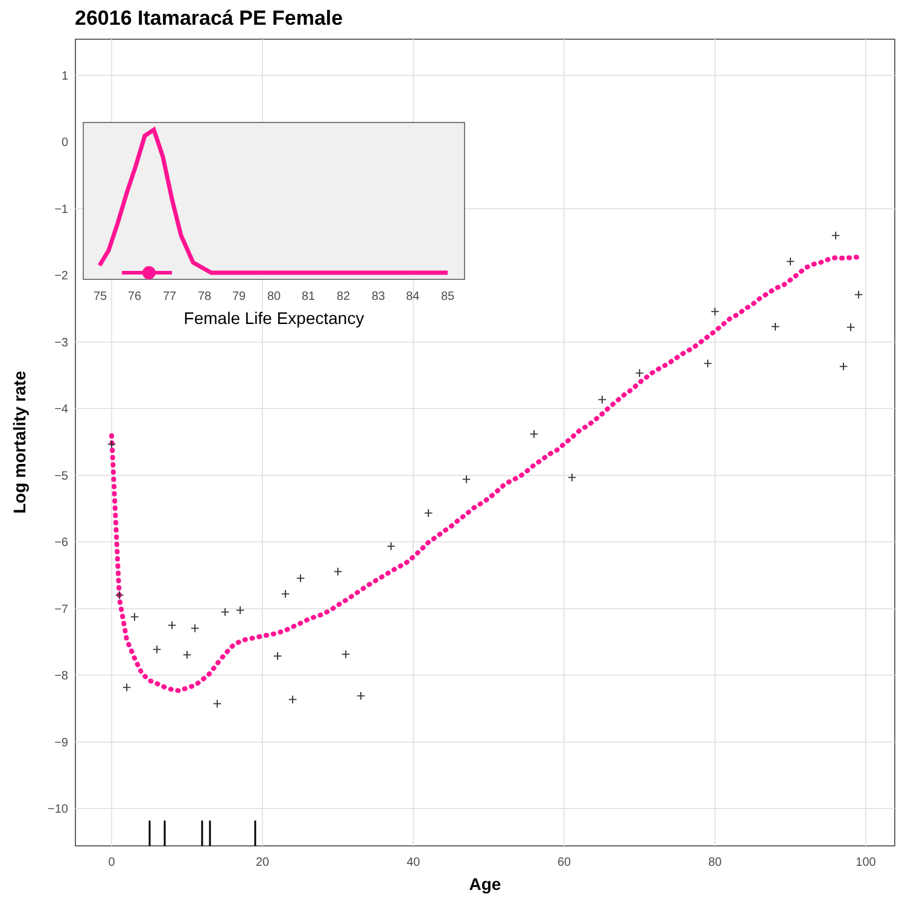26016 Itamaracá PE Female
1
0
−1
−2
−3
−4
−5
−6
−7
−8
−9
−10
0
20
40
60
80
100
Age
Log mortality rate
+
+
+
+
+
+
+
+
+
+
+
+
+
+
+
+
+
+
+
+
+
+
+
+
+
+
+
+
+
+
+
+
+
75
76
77
78
79
80
81
82
83
84
85
Female Life Expectancy